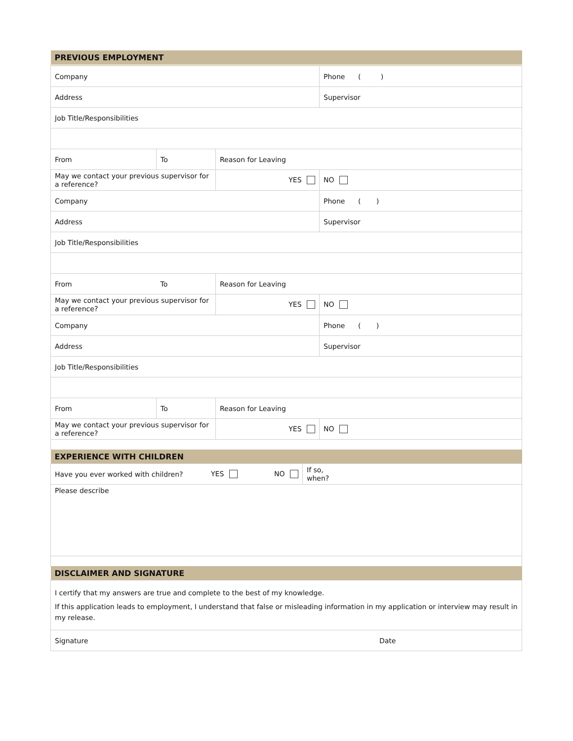| PREVIOUS EMPLOYMENT | | | |
| Company | | | Phone ( ) |
| Address | | | Supervisor |
| Job Title/Responsibilities | | | |
| From | To | Reason for Leaving | |
| May we contact your previous supervisor for a reference? | | YES | NO |
| Company | | | Phone ( ) |
| Address | | | Supervisor |
| Job Title/Responsibilities | | | |
| From | To | Reason for Leaving | |
| May we contact your previous supervisor for a reference? | | YES | NO |
| Company | | | Phone ( ) |
| Address | | | Supervisor |
| Job Title/Responsibilities | | | |
| From | To | Reason for Leaving | |
| May we contact your previous supervisor for a reference? | | YES | NO |
| EXPERIENCE WITH CHILDREN | | | |
| Have you ever worked with children? | YES | NO | If so, when? |
| Please describe | | | |
| DISCLAIMER AND SIGNATURE | |
| I certify that my answers are true and complete to the best of my knowledge. If this application leads to employment, I understand that false or misleading information in my application or interview may result in my release. | |
| Signature | Date |